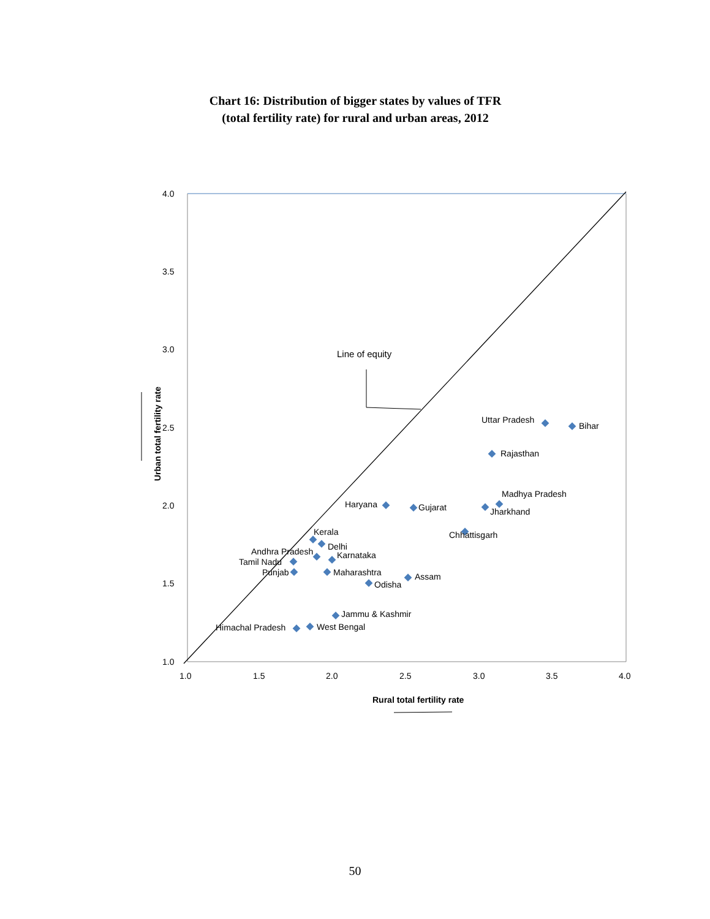Chart 16: Distribution of bigger states by values of TFR
(total fertility rate) for rural and urban areas, 2012
4.0
3.5
3.0
2.5
2.0
1.5
1.0
1.0
1.5
2.0
2.5
3.0
3.5
4.0
Rural total fertility rate
Urban total fertility rate
Line of equity
Uttar Pradesh
Bihar
Rajasthan
Madhya Pradesh
Jharkhand
Haryana
Gujarat
Chhattisgarh
Kerala
Delhi
Andhra Pradesh
Karnataka
Tamil Nadu
Punjab
Maharashtra
Assam
Odisha
Jammu & Kashmir
Himachal Pradesh
West Bengal
50